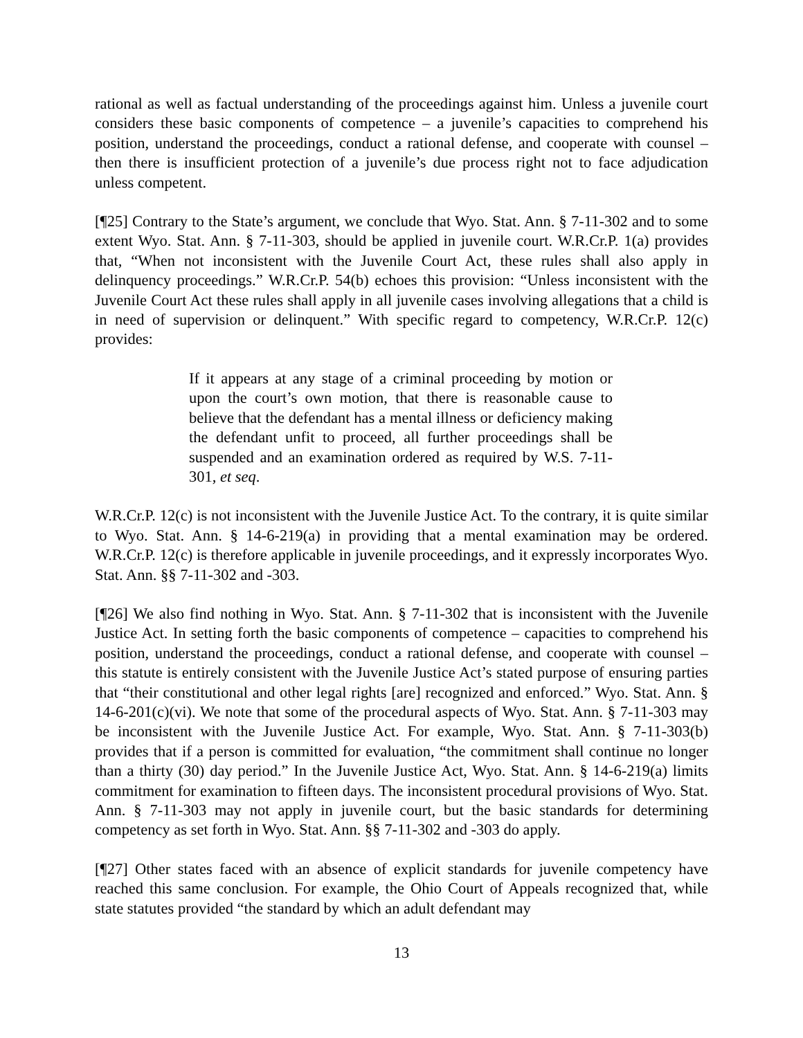rational as well as factual understanding of the proceedings against him. Unless a juvenile court considers these basic components of competence – a juvenile’s capacities to comprehend his position, understand the proceedings, conduct a rational defense, and cooperate with counsel – then there is insufficient protection of a juvenile’s due process right not to face adjudication unless competent.
[¶25] Contrary to the State’s argument, we conclude that Wyo. Stat. Ann. § 7-11-302 and to some extent Wyo. Stat. Ann. § 7-11-303, should be applied in juvenile court. W.R.Cr.P. 1(a) provides that, “When not inconsistent with the Juvenile Court Act, these rules shall also apply in delinquency proceedings.” W.R.Cr.P. 54(b) echoes this provision: “Unless inconsistent with the Juvenile Court Act these rules shall apply in all juvenile cases involving allegations that a child is in need of supervision or delinquent.” With specific regard to competency, W.R.Cr.P. 12(c) provides:
If it appears at any stage of a criminal proceeding by motion or upon the court’s own motion, that there is reasonable cause to believe that the defendant has a mental illness or deficiency making the defendant unfit to proceed, all further proceedings shall be suspended and an examination ordered as required by W.S. 7-11-301, et seq.
W.R.Cr.P. 12(c) is not inconsistent with the Juvenile Justice Act. To the contrary, it is quite similar to Wyo. Stat. Ann. § 14-6-219(a) in providing that a mental examination may be ordered. W.R.Cr.P. 12(c) is therefore applicable in juvenile proceedings, and it expressly incorporates Wyo. Stat. Ann. §§ 7-11-302 and -303.
[¶26] We also find nothing in Wyo. Stat. Ann. § 7-11-302 that is inconsistent with the Juvenile Justice Act. In setting forth the basic components of competence – capacities to comprehend his position, understand the proceedings, conduct a rational defense, and cooperate with counsel – this statute is entirely consistent with the Juvenile Justice Act’s stated purpose of ensuring parties that “their constitutional and other legal rights [are] recognized and enforced.” Wyo. Stat. Ann. § 14-6-201(c)(vi). We note that some of the procedural aspects of Wyo. Stat. Ann. § 7-11-303 may be inconsistent with the Juvenile Justice Act. For example, Wyo. Stat. Ann. § 7-11-303(b) provides that if a person is committed for evaluation, “the commitment shall continue no longer than a thirty (30) day period.” In the Juvenile Justice Act, Wyo. Stat. Ann. § 14-6-219(a) limits commitment for examination to fifteen days. The inconsistent procedural provisions of Wyo. Stat. Ann. § 7-11-303 may not apply in juvenile court, but the basic standards for determining competency as set forth in Wyo. Stat. Ann. §§ 7-11-302 and -303 do apply.
[¶27] Other states faced with an absence of explicit standards for juvenile competency have reached this same conclusion. For example, the Ohio Court of Appeals recognized that, while state statutes provided “the standard by which an adult defendant may
13